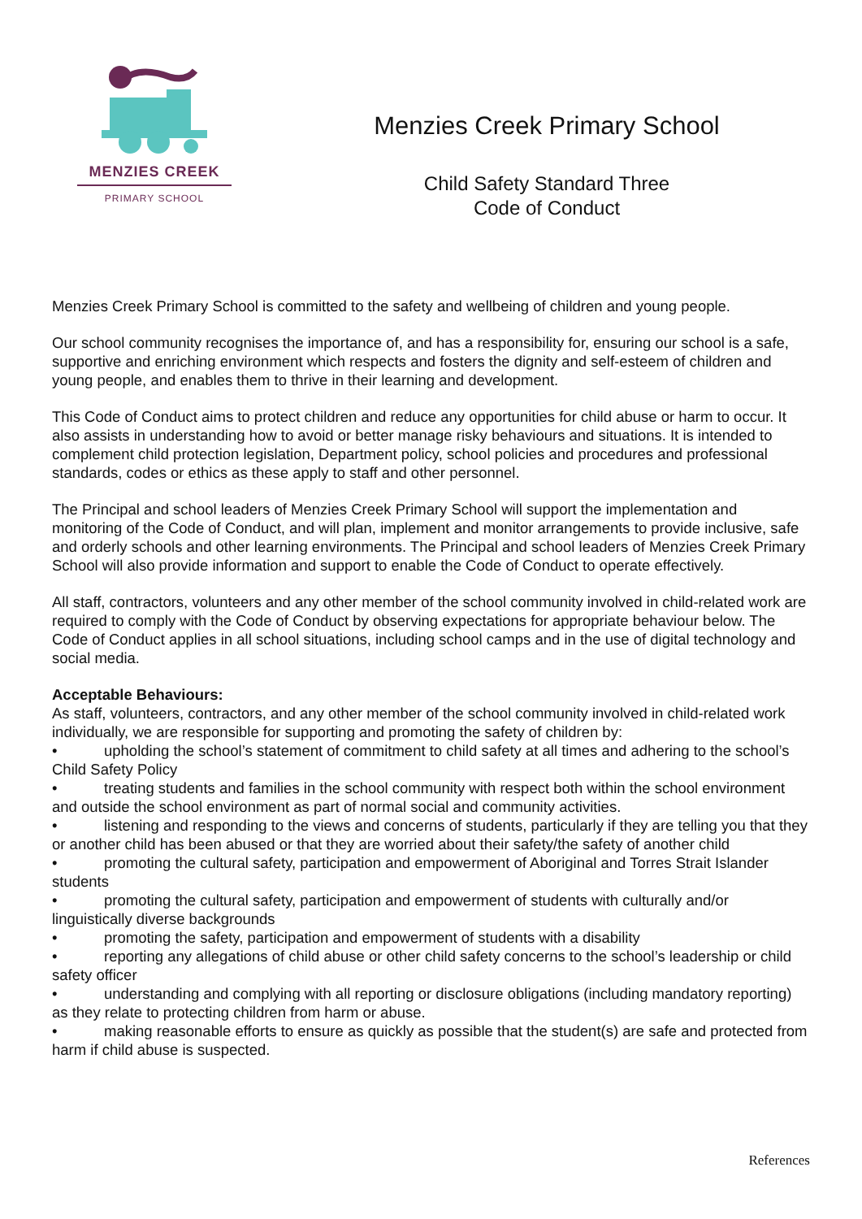MENZIES CREEK
PRIMARY SCHOOL
Menzies Creek Primary School
Child Safety Standard Three
Code of Conduct
Menzies Creek Primary School is committed to the safety and wellbeing of children and young people.
Our school community recognises the importance of, and has a responsibility for, ensuring our school is a safe, supportive and enriching environment which respects and fosters the dignity and self-esteem of children and young people, and enables them to thrive in their learning and development.
This Code of Conduct aims to protect children and reduce any opportunities for child abuse or harm to occur. It also assists in understanding how to avoid or better manage risky behaviours and situations. It is intended to complement child protection legislation, Department policy, school policies and procedures and professional standards, codes or ethics as these apply to staff and other personnel.
The Principal and school leaders of Menzies Creek Primary School will support the implementation and monitoring of the Code of Conduct, and will plan, implement and monitor arrangements to provide inclusive, safe and orderly schools and other learning environments. The Principal and school leaders of Menzies Creek Primary School will also provide information and support to enable the Code of Conduct to operate effectively.
All staff, contractors, volunteers and any other member of the school community involved in child-related work are required to comply with the Code of Conduct by observing expectations for appropriate behaviour below. The Code of Conduct applies in all school situations, including school camps and in the use of digital technology and social media.
Acceptable Behaviours:
As staff, volunteers, contractors, and any other member of the school community involved in child-related work individually, we are responsible for supporting and promoting the safety of children by:
• upholding the school’s statement of commitment to child safety at all times and adhering to the school’s Child Safety Policy
• treating students and families in the school community with respect both within the school environment and outside the school environment as part of normal social and community activities.
• listening and responding to the views and concerns of students, particularly if they are telling you that they or another child has been abused or that they are worried about their safety/the safety of another child
• promoting the cultural safety, participation and empowerment of Aboriginal and Torres Strait Islander students
• promoting the cultural safety, participation and empowerment of students with culturally and/or linguistically diverse backgrounds
• promoting the safety, participation and empowerment of students with a disability
• reporting any allegations of child abuse or other child safety concerns to the school’s leadership or child safety officer
• understanding and complying with all reporting or disclosure obligations (including mandatory reporting) as they relate to protecting children from harm or abuse.
• making reasonable efforts to ensure as quickly as possible that the student(s) are safe and protected from harm if child abuse is suspected.
References